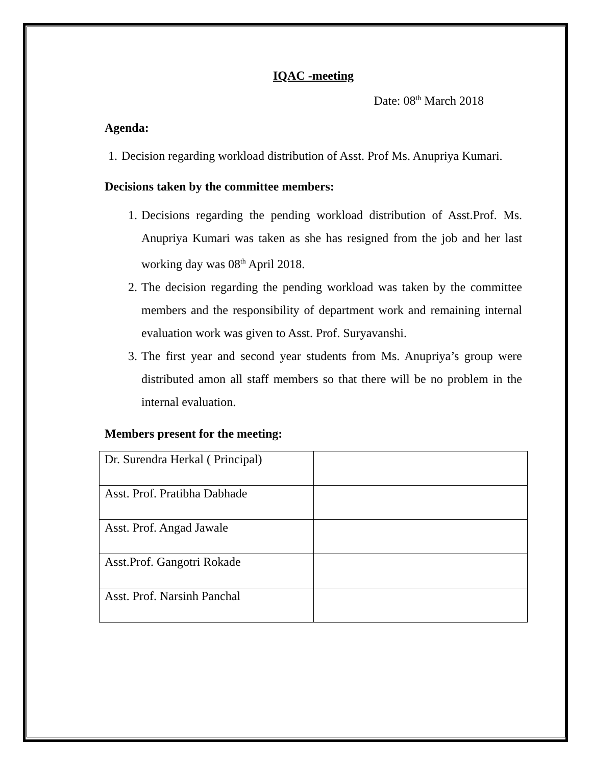IQAC -meeting
Date: 08<sup>th</sup> March 2018
Agenda:
1. Decision regarding workload distribution of Asst. Prof Ms. Anupriya Kumari.
Decisions taken by the committee members:
1. Decisions regarding the pending workload distribution of Asst.Prof. Ms. Anupriya Kumari was taken as she has resigned from the job and her last working day was 08<sup>th</sup> April 2018.
2. The decision regarding the pending workload was taken by the committee members and the responsibility of department work and remaining internal evaluation work was given to Asst. Prof. Suryavanshi.
3. The first year and second year students from Ms. Anupriya’s group were distributed amon all staff members so that there will be no problem in the internal evaluation.
Members present for the meeting:
| Dr. Surendra Herkal ( Principal) | |
| Asst. Prof. Pratibha Dabhade | |
| Asst. Prof. Angad Jawale | |
| Asst.Prof. Gangotri Rokade | |
| Asst. Prof. Narsinh Panchal | |